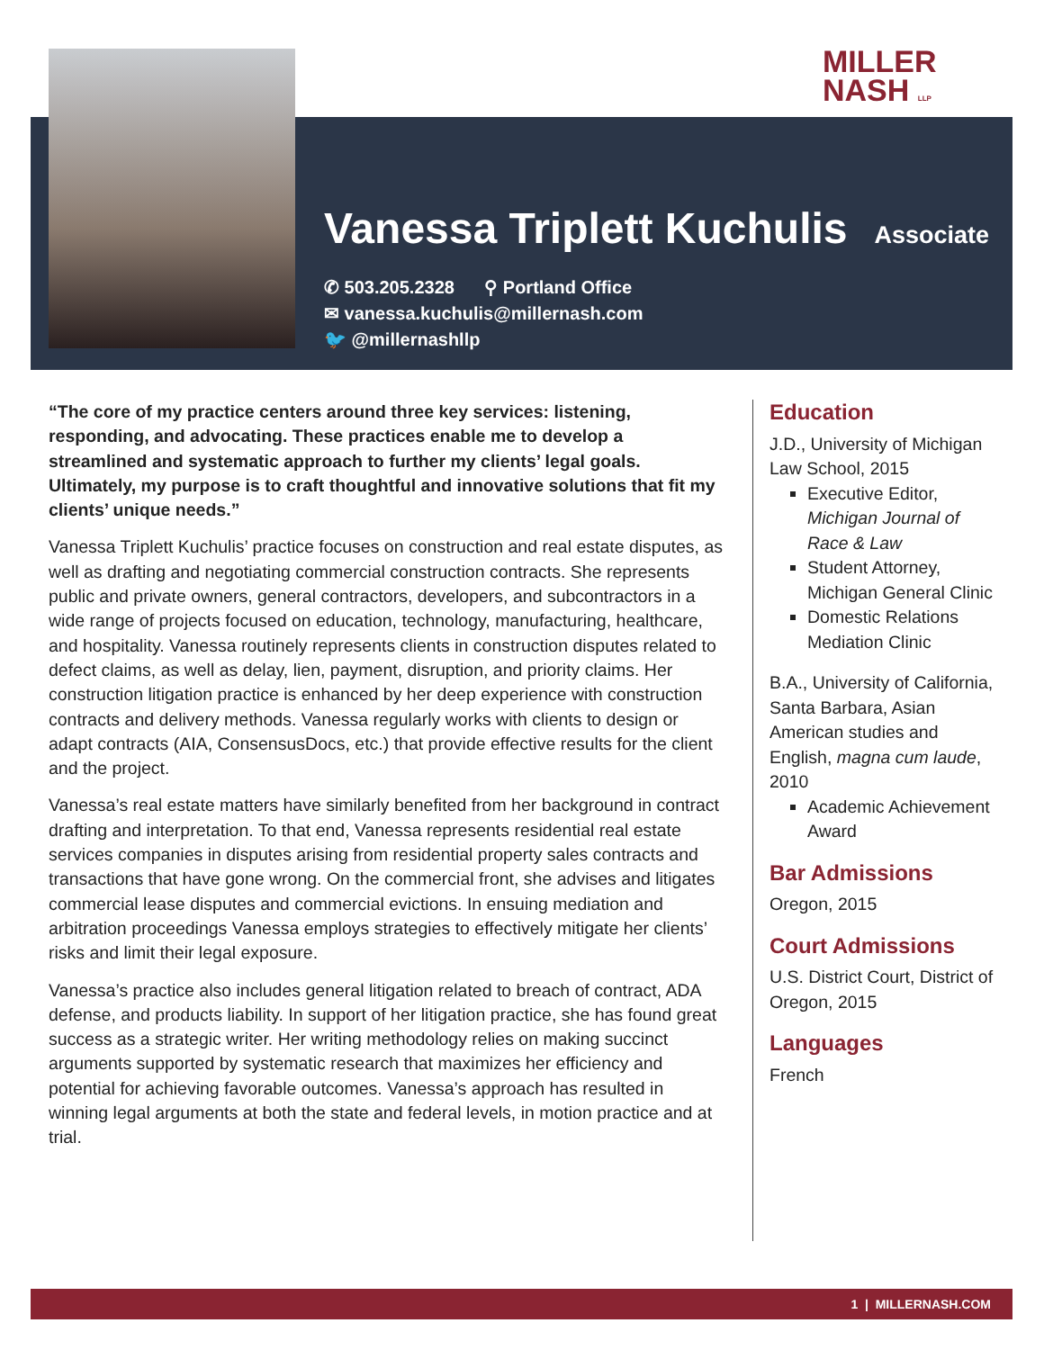MILLER
NASH LLP
Vanessa Triplett Kuchulis
Associate
✆ 503.205.2328 ⚲ Portland Office
✉ vanessa.kuchulis@millernash.com
🐦 @millernashllp
“The core of my practice centers around three key services: listening, responding, and advocating. These practices enable me to develop a streamlined and systematic approach to further my clients’ legal goals. Ultimately, my purpose is to craft thoughtful and innovative solutions that fit my clients’ unique needs.”
Vanessa Triplett Kuchulis’ practice focuses on construction and real estate disputes, as well as drafting and negotiating commercial construction contracts. She represents public and private owners, general contractors, developers, and subcontractors in a wide range of projects focused on education, technology, manufacturing, healthcare, and hospitality. Vanessa routinely represents clients in construction disputes related to defect claims, as well as delay, lien, payment, disruption, and priority claims. Her construction litigation practice is enhanced by her deep experience with construction contracts and delivery methods. Vanessa regularly works with clients to design or adapt contracts (AIA, ConsensusDocs, etc.) that provide effective results for the client and the project.
Vanessa’s real estate matters have similarly benefited from her background in contract drafting and interpretation. To that end, Vanessa represents residential real estate services companies in disputes arising from residential property sales contracts and transactions that have gone wrong. On the commercial front, she advises and litigates commercial lease disputes and commercial evictions. In ensuing mediation and arbitration proceedings Vanessa employs strategies to effectively mitigate her clients’ risks and limit their legal exposure.
Vanessa’s practice also includes general litigation related to breach of contract, ADA defense, and products liability. In support of her litigation practice, she has found great success as a strategic writer. Her writing methodology relies on making succinct arguments supported by systematic research that maximizes her efficiency and potential for achieving favorable outcomes. Vanessa’s approach has resulted in winning legal arguments at both the state and federal levels, in motion practice and at trial.
Education
J.D., University of Michigan Law School, 2015
Executive Editor, Michigan Journal of Race & Law
Student Attorney, Michigan General Clinic
Domestic Relations Mediation Clinic
B.A., University of California, Santa Barbara, Asian American studies and English, magna cum laude, 2010
Academic Achievement Award
Bar Admissions
Oregon, 2015
Court Admissions
U.S. District Court, District of Oregon, 2015
Languages
French
1 | MILLERNASH.COM